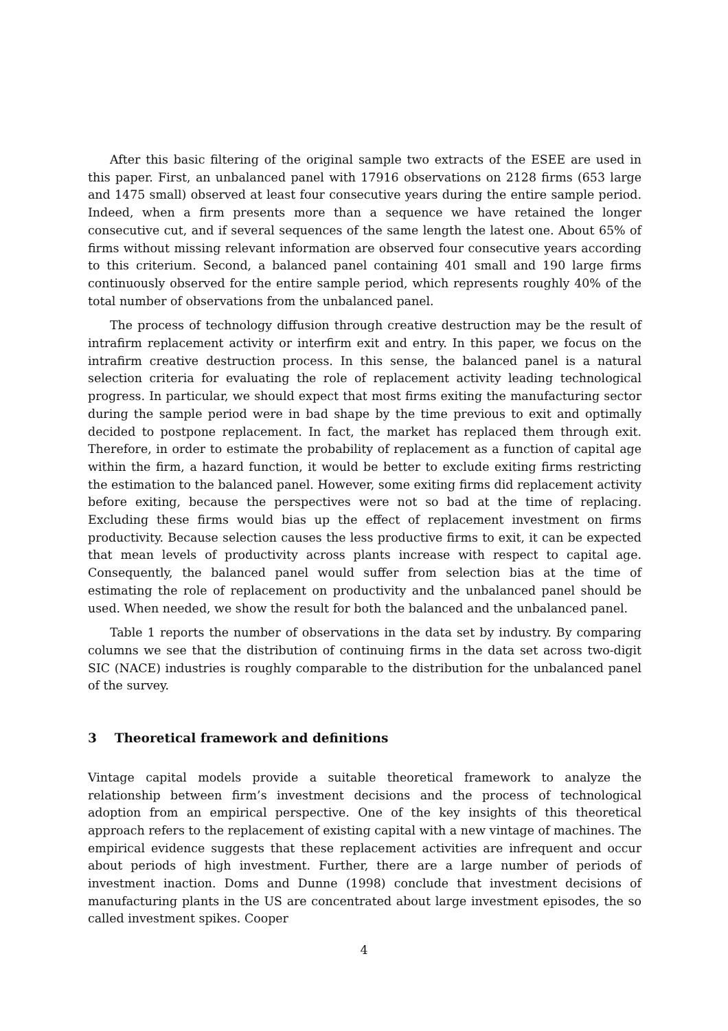After this basic filtering of the original sample two extracts of the ESEE are used in this paper. First, an unbalanced panel with 17916 observations on 2128 firms (653 large and 1475 small) observed at least four consecutive years during the entire sample period. Indeed, when a firm presents more than a sequence we have retained the longer consecutive cut, and if several sequences of the same length the latest one. About 65% of firms without missing relevant information are observed four consecutive years according to this criterium. Second, a balanced panel containing 401 small and 190 large firms continuously observed for the entire sample period, which represents roughly 40% of the total number of observations from the unbalanced panel.
The process of technology diffusion through creative destruction may be the result of intrafirm replacement activity or interfirm exit and entry. In this paper, we focus on the intrafirm creative destruction process. In this sense, the balanced panel is a natural selection criteria for evaluating the role of replacement activity leading technological progress. In particular, we should expect that most firms exiting the manufacturing sector during the sample period were in bad shape by the time previous to exit and optimally decided to postpone replacement. In fact, the market has replaced them through exit. Therefore, in order to estimate the probability of replacement as a function of capital age within the firm, a hazard function, it would be better to exclude exiting firms restricting the estimation to the balanced panel. However, some exiting firms did replacement activity before exiting, because the perspectives were not so bad at the time of replacing. Excluding these firms would bias up the effect of replacement investment on firms productivity. Because selection causes the less productive firms to exit, it can be expected that mean levels of productivity across plants increase with respect to capital age. Consequently, the balanced panel would suffer from selection bias at the time of estimating the role of replacement on productivity and the unbalanced panel should be used. When needed, we show the result for both the balanced and the unbalanced panel.
Table 1 reports the number of observations in the data set by industry. By comparing columns we see that the distribution of continuing firms in the data set across two-digit SIC (NACE) industries is roughly comparable to the distribution for the unbalanced panel of the survey.
3 Theoretical framework and definitions
Vintage capital models provide a suitable theoretical framework to analyze the relationship between firm’s investment decisions and the process of technological adoption from an empirical perspective. One of the key insights of this theoretical approach refers to the replacement of existing capital with a new vintage of machines. The empirical evidence suggests that these replacement activities are infrequent and occur about periods of high investment. Further, there are a large number of periods of investment inaction. Doms and Dunne (1998) conclude that investment decisions of manufacturing plants in the US are concentrated about large investment episodes, the so called investment spikes. Cooper
4